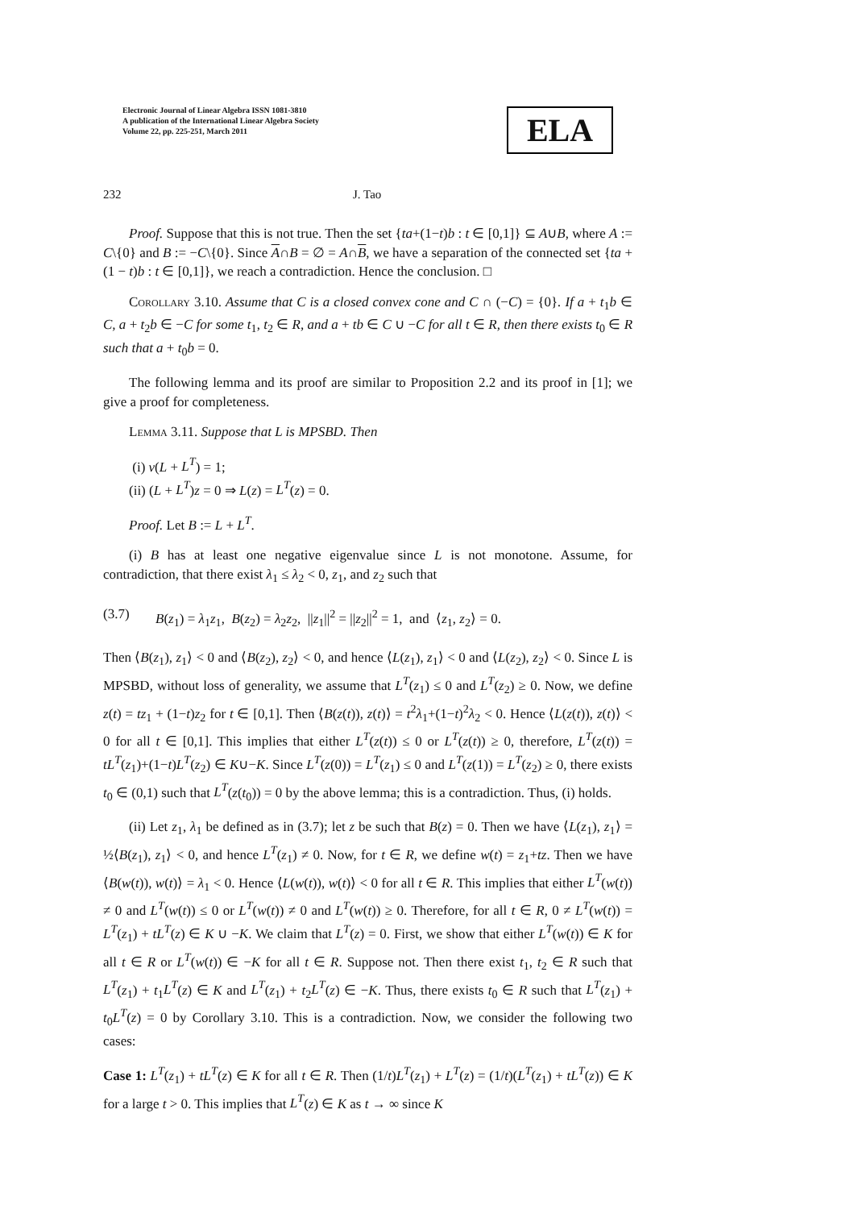Electronic Journal of Linear Algebra ISSN 1081-3810
A publication of the International Linear Algebra Society
Volume 22, pp. 225-251, March 2011
ELA
232 J. Tao
Proof. Suppose that this is not true. Then the set {ta+(1−t)b : t ∈ [0,1]} ⊆ A∪B, where A := C\{0} and B := −C\{0}. Since A∩B = ∅ = A∩B, we have a separation of the connected set {ta + (1 − t)b : t ∈ [0,1]}, we reach a contradiction. Hence the conclusion. □
Corollary 3.10. Assume that C is a closed convex cone and C ∩ (−C) = {0}. If a + t<sub>1</sub>b ∈ C, a + t<sub>2</sub>b ∈ −C for some t<sub>1</sub>, t<sub>2</sub> ∈ R, and a + tb ∈ C ∪ −C for all t ∈ R, then there exists t<sub>0</sub> ∈ R such that a + t<sub>0</sub>b = 0.
The following lemma and its proof are similar to Proposition 2.2 and its proof in [1]; we give a proof for completeness.
Lemma 3.11. Suppose that L is MPSBD. Then
(i) ν(L + L<sup>T</sup>) = 1;
(ii) (L + L<sup>T</sup>)z = 0 ⇒ L(z) = L<sup>T</sup>(z) = 0.
Proof. Let B := L + L<sup>T</sup>.
(i) B has at least one negative eigenvalue since L is not monotone. Assume, for contradiction, that there exist λ<sub>1</sub> ≤ λ<sub>2</sub> < 0, z<sub>1</sub>, and z<sub>2</sub> such that
(3.7) B(z<sub>1</sub>) = λ<sub>1</sub>z<sub>1</sub>, B(z<sub>2</sub>) = λ<sub>2</sub>z<sub>2</sub>, ||z<sub>1</sub>||<sup>2</sup> = ||z<sub>2</sub>||<sup>2</sup> = 1, and ⟨z<sub>1</sub>, z<sub>2</sub>⟩ = 0.
Then ⟨B(z<sub>1</sub>), z<sub>1</sub>⟩ < 0 and ⟨B(z<sub>2</sub>), z<sub>2</sub>⟩ < 0, and hence ⟨L(z<sub>1</sub>), z<sub>1</sub>⟩ < 0 and ⟨L(z<sub>2</sub>), z<sub>2</sub>⟩ < 0. Since L is MPSBD, without loss of generality, we assume that L<sup>T</sup>(z<sub>1</sub>) ≤ 0 and L<sup>T</sup>(z<sub>2</sub>) ≥ 0. Now, we define z(t) = tz<sub>1</sub> + (1−t)z<sub>2</sub> for t ∈ [0,1]. Then ⟨B(z(t)), z(t)⟩ = t<sup>2</sup>λ<sub>1</sub>+(1−t)<sup>2</sup>λ<sub>2</sub> < 0. Hence ⟨L(z(t)), z(t)⟩ < 0 for all t ∈ [0,1]. This implies that either L<sup>T</sup>(z(t)) ≤ 0 or L<sup>T</sup>(z(t)) ≥ 0, therefore, L<sup>T</sup>(z(t)) = tL<sup>T</sup>(z<sub>1</sub>)+(1−t)L<sup>T</sup>(z<sub>2</sub>) ∈ K∪−K. Since L<sup>T</sup>(z(0)) = L<sup>T</sup>(z<sub>1</sub>) ≤ 0 and L<sup>T</sup>(z(1)) = L<sup>T</sup>(z<sub>2</sub>) ≥ 0, there exists t<sub>0</sub> ∈ (0,1) such that L<sup>T</sup>(z(t<sub>0</sub>)) = 0 by the above lemma; this is a contradiction. Thus, (i) holds.
(ii) Let z<sub>1</sub>, λ<sub>1</sub> be defined as in (3.7); let z be such that B(z) = 0. Then we have ⟨L(z<sub>1</sub>), z<sub>1</sub>⟩ = ½⟨B(z<sub>1</sub>), z<sub>1</sub>⟩ < 0, and hence L<sup>T</sup>(z<sub>1</sub>) ≠ 0. Now, for t ∈ R, we define w(t) = z<sub>1</sub>+tz. Then we have ⟨B(w(t)), w(t)⟩ = λ<sub>1</sub> < 0. Hence ⟨L(w(t)), w(t)⟩ < 0 for all t ∈ R. This implies that either L<sup>T</sup>(w(t)) ≠ 0 and L<sup>T</sup>(w(t)) ≤ 0 or L<sup>T</sup>(w(t)) ≠ 0 and L<sup>T</sup>(w(t)) ≥ 0. Therefore, for all t ∈ R, 0 ≠ L<sup>T</sup>(w(t)) = L<sup>T</sup>(z<sub>1</sub>) + tL<sup>T</sup>(z) ∈ K ∪ −K. We claim that L<sup>T</sup>(z) = 0. First, we show that either L<sup>T</sup>(w(t)) ∈ K for all t ∈ R or L<sup>T</sup>(w(t)) ∈ −K for all t ∈ R. Suppose not. Then there exist t<sub>1</sub>, t<sub>2</sub> ∈ R such that L<sup>T</sup>(z<sub>1</sub>) + t<sub>1</sub>L<sup>T</sup>(z) ∈ K and L<sup>T</sup>(z<sub>1</sub>) + t<sub>2</sub>L<sup>T</sup>(z) ∈ −K. Thus, there exists t<sub>0</sub> ∈ R such that L<sup>T</sup>(z<sub>1</sub>) + t<sub>0</sub>L<sup>T</sup>(z) = 0 by Corollary 3.10. This is a contradiction. Now, we consider the following two cases:
Case 1: L<sup>T</sup>(z<sub>1</sub>) + tL<sup>T</sup>(z) ∈ K for all t ∈ R. Then (1/t)L<sup>T</sup>(z<sub>1</sub>) + L<sup>T</sup>(z) = (1/t)(L<sup>T</sup>(z<sub>1</sub>) + tL<sup>T</sup>(z)) ∈ K for a large t > 0. This implies that L<sup>T</sup>(z) ∈ K as t → ∞ since K